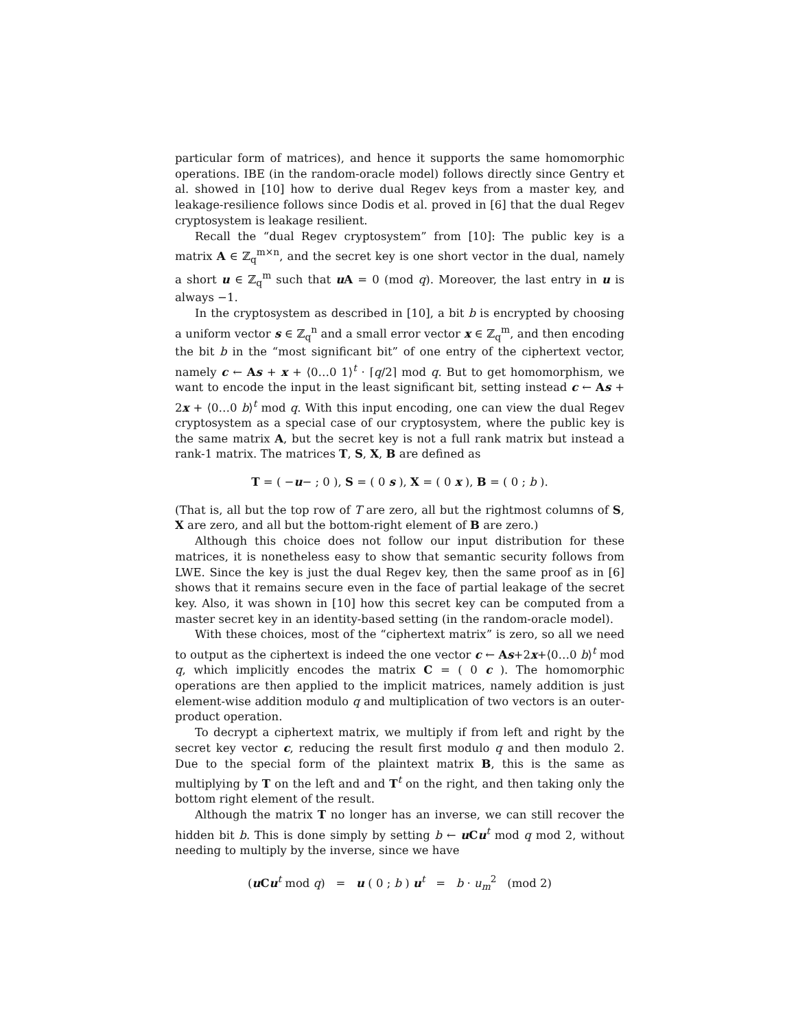particular form of matrices), and hence it supports the same homomorphic operations. IBE (in the random-oracle model) follows directly since Gentry et al. showed in [10] how to derive dual Regev keys from a master key, and leakage-resilience follows since Dodis et al. proved in [6] that the dual Regev cryptosystem is leakage resilient.
Recall the “dual Regev cryptosystem” from [10]: The public key is a matrix A ∈ ℤ<sub>q</sub><sup>m×n</sup>, and the secret key is one short vector in the dual, namely a short u ∈ ℤ<sub>q</sub><sup>m</sup> such that u A = 0 (mod q). Moreover, the last entry in u is always −1.
In the cryptosystem as described in [10], a bit b is encrypted by choosing a uniform vector s ∈ ℤ<sub>q</sub><sup>n</sup> and a small error vector x ∈ ℤ<sub>q</sub><sup>m</sup>, and then encoding the bit b in the “most significant bit” of one entry of the ciphertext vector, namely c ← As + x + ⟨0…0 1⟩<sup>t</sup> · ⌈q/2⌉ mod q. But to get homomorphism, we want to encode the input in the least significant bit, setting instead c ← As + 2x + ⟨0…0 b⟩<sup>t</sup> mod q. With this input encoding, one can view the dual Regev cryptosystem as a special case of our cryptosystem, where the public key is the same matrix A, but the secret key is not a full rank matrix but instead a rank-1 matrix. The matrices T, S, X, B are defined as
T = ( −u− ; 0 ), S = ( 0 s ), X = ( 0 x ), B = ( 0 ; b ).
(That is, all but the top row of T are zero, all but the rightmost columns of S, X are zero, and all but the bottom-right element of B are zero.)
Although this choice does not follow our input distribution for these matrices, it is nonetheless easy to show that semantic security follows from LWE. Since the key is just the dual Regev key, then the same proof as in [6] shows that it remains secure even in the face of partial leakage of the secret key. Also, it was shown in [10] how this secret key can be computed from a master secret key in an identity-based setting (in the random-oracle model).
With these choices, most of the “ciphertext matrix” is zero, so all we need to output as the ciphertext is indeed the one vector c ← As+2x+⟨0…0 b⟩<sup>t</sup> mod q, which implicitly encodes the matrix C = ( 0 c ). The homomorphic operations are then applied to the implicit matrices, namely addition is just element-wise addition modulo q and multiplication of two vectors is an outer-product operation.
To decrypt a ciphertext matrix, we multiply if from left and right by the secret key vector c, reducing the result first modulo q and then modulo 2. Due to the special form of the plaintext matrix B, this is the same as multiplying by T on the left and and T<sup>t</sup> on the right, and then taking only the bottom right element of the result.
Although the matrix T no longer has an inverse, we can still recover the hidden bit b. This is done simply by setting b ← u Cu<sup>t</sup> mod q mod 2, without needing to multiply by the inverse, since we have
(u Cu<sup>t</sup> mod q) = u ( 0 ; b ) u<sup>t</sup> = b · u<sub>m</sub><sup>2</sup> (mod 2)